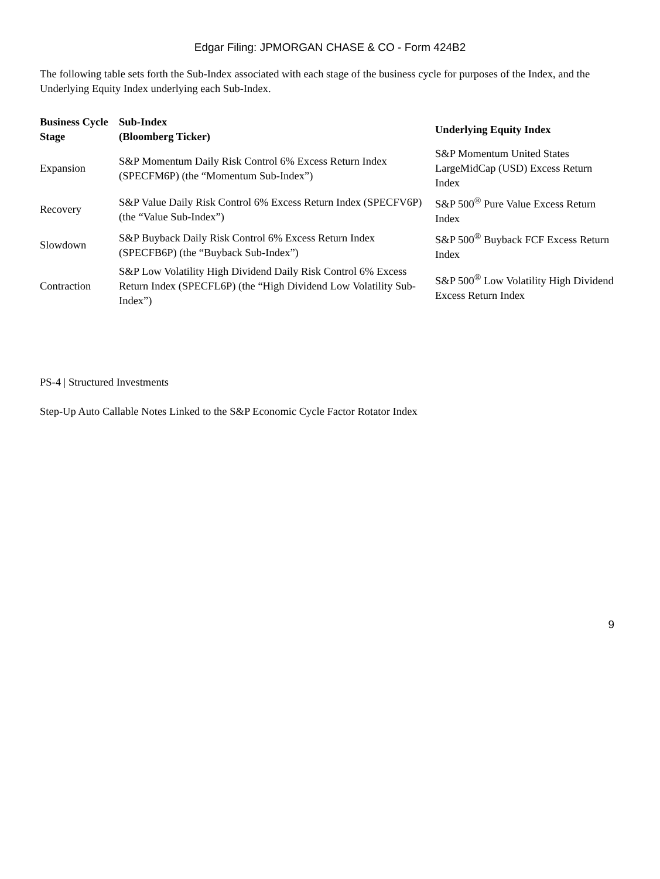Edgar Filing: JPMORGAN CHASE & CO - Form 424B2
The following table sets forth the Sub-Index associated with each stage of the business cycle for purposes of the Index, and the Underlying Equity Index underlying each Sub-Index.
| Business Cycle Stage | Sub-Index (Bloomberg Ticker) | Underlying Equity Index |
| --- | --- | --- |
| Expansion | S&P Momentum Daily Risk Control 6% Excess Return Index (SPECFM6P) (the “Momentum Sub-Index”) | S&P Momentum United States LargeMidCap (USD) Excess Return Index |
| Recovery | S&P Value Daily Risk Control 6% Excess Return Index (SPECFV6P) (the “Value Sub-Index”) | S&P 500<sup>®</sup> Pure Value Excess Return Index |
| Slowdown | S&P Buyback Daily Risk Control 6% Excess Return Index (SPECFB6P) (the “Buyback Sub-Index”) | S&P 500<sup>®</sup> Buyback FCF Excess Return Index |
| Contraction | S&P Low Volatility High Dividend Daily Risk Control 6% Excess Return Index (SPECFL6P) (the “High Dividend Low Volatility Sub-Index”) | S&P 500<sup>®</sup> Low Volatility High Dividend Excess Return Index |
PS-4 | Structured Investments
Step-Up Auto Callable Notes Linked to the S&P Economic Cycle Factor Rotator Index
9